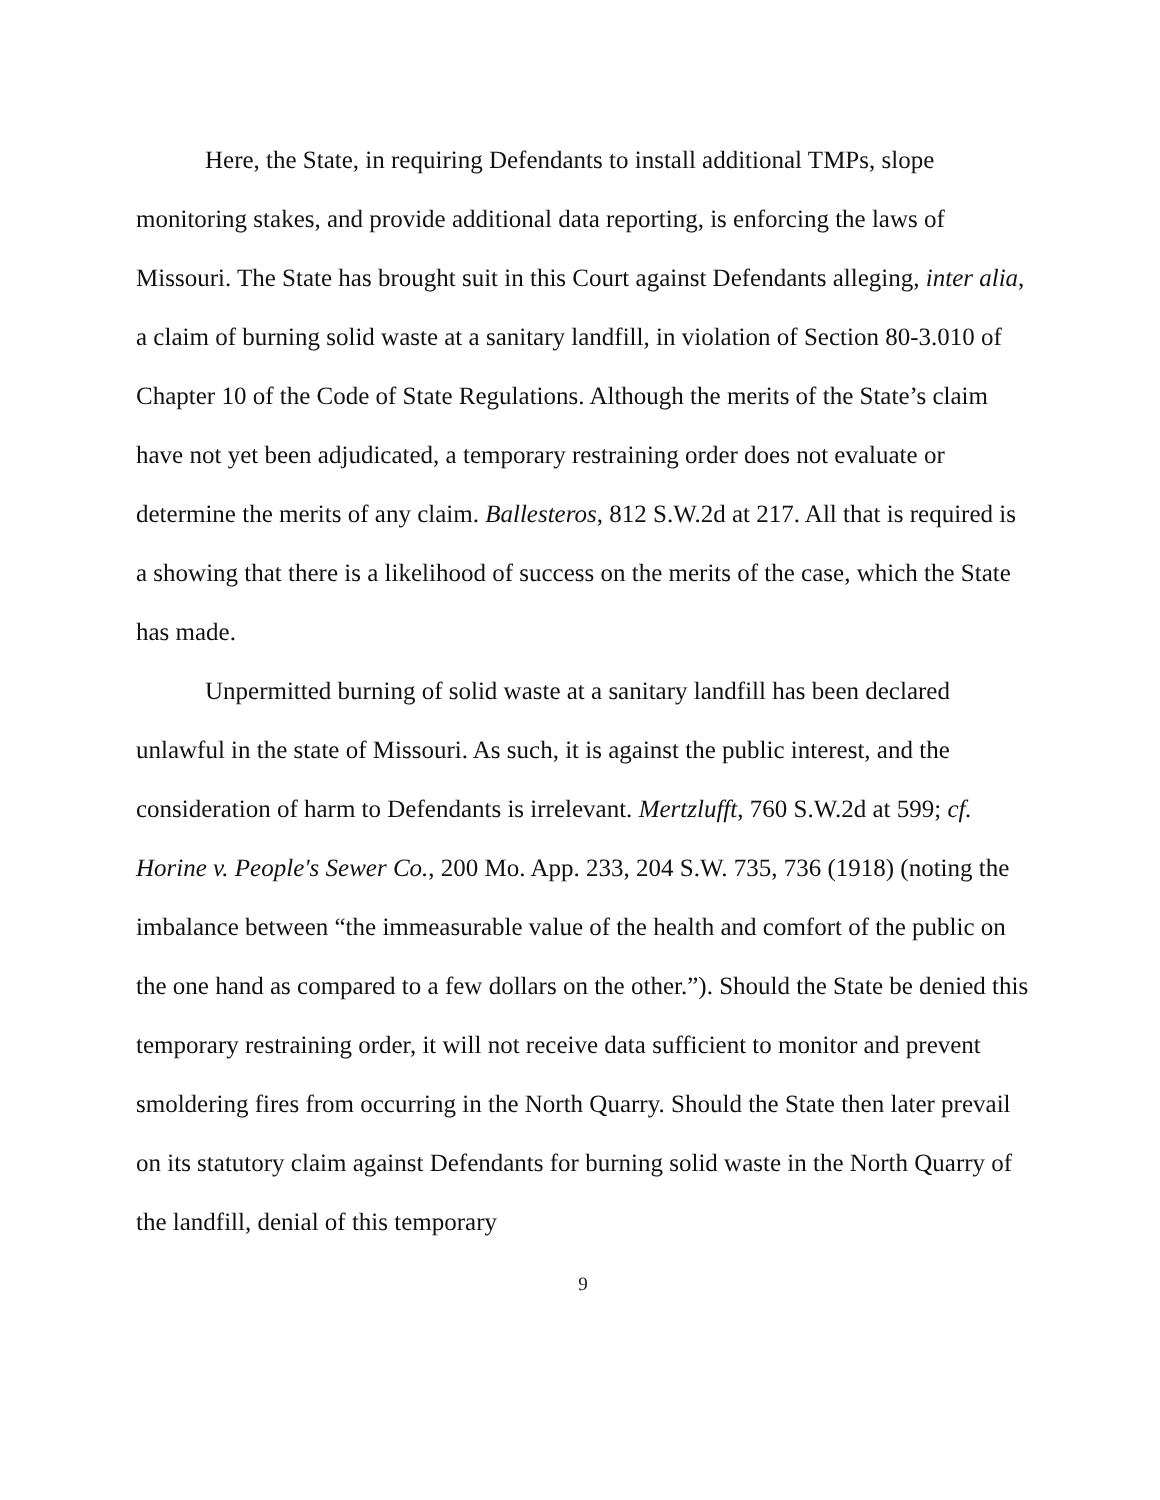Here, the State, in requiring Defendants to install additional TMPs, slope monitoring stakes, and provide additional data reporting, is enforcing the laws of Missouri. The State has brought suit in this Court against Defendants alleging, inter alia, a claim of burning solid waste at a sanitary landfill, in violation of Section 80-3.010 of Chapter 10 of the Code of State Regulations. Although the merits of the State’s claim have not yet been adjudicated, a temporary restraining order does not evaluate or determine the merits of any claim. Ballesteros, 812 S.W.2d at 217. All that is required is a showing that there is a likelihood of success on the merits of the case, which the State has made.
Unpermitted burning of solid waste at a sanitary landfill has been declared unlawful in the state of Missouri. As such, it is against the public interest, and the consideration of harm to Defendants is irrelevant. Mertzlufft, 760 S.W.2d at 599; cf. Horine v. People's Sewer Co., 200 Mo. App. 233, 204 S.W. 735, 736 (1918) (noting the imbalance between “the immeasurable value of the health and comfort of the public on the one hand as compared to a few dollars on the other.”). Should the State be denied this temporary restraining order, it will not receive data sufficient to monitor and prevent smoldering fires from occurring in the North Quarry. Should the State then later prevail on its statutory claim against Defendants for burning solid waste in the North Quarry of the landfill, denial of this temporary
9